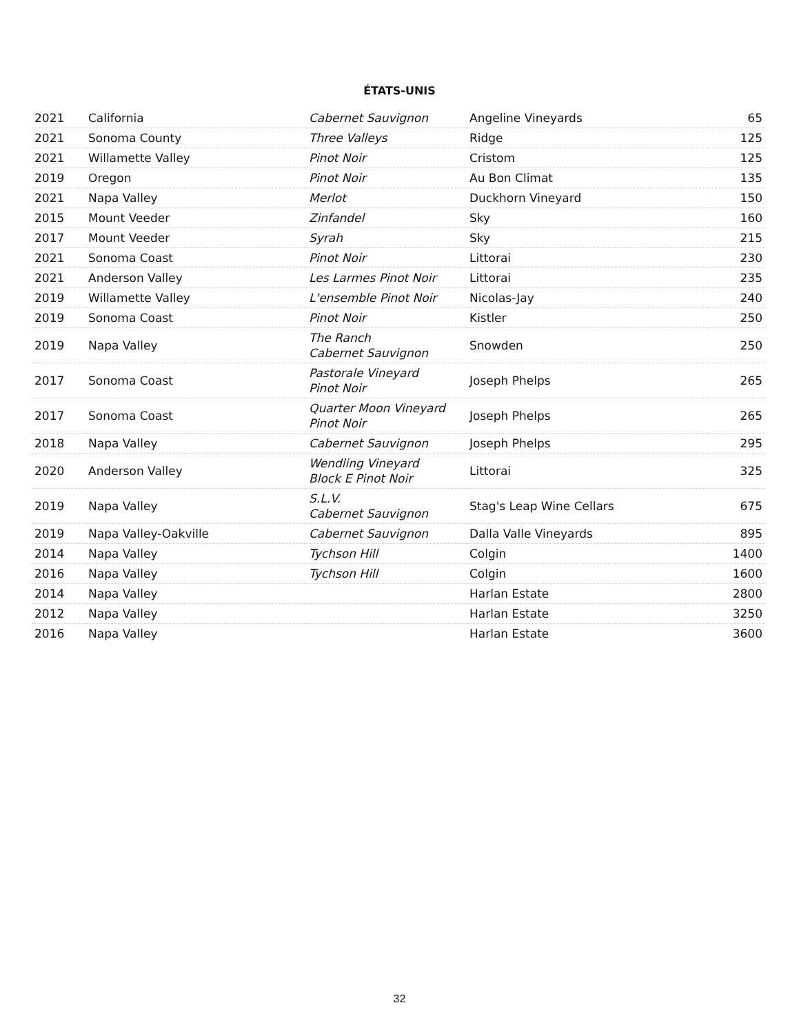ÉTATS-UNIS
| 2021 | California | Cabernet Sauvignon | Angeline Vineyards | 65 |
| 2021 | Sonoma County | Three Valleys | Ridge | 125 |
| 2021 | Willamette Valley | Pinot Noir | Cristom | 125 |
| 2019 | Oregon | Pinot Noir | Au Bon Climat | 135 |
| 2021 | Napa Valley | Merlot | Duckhorn Vineyard | 150 |
| 2015 | Mount Veeder | Zinfandel | Sky | 160 |
| 2017 | Mount Veeder | Syrah | Sky | 215 |
| 2021 | Sonoma Coast | Pinot Noir | Littorai | 230 |
| 2021 | Anderson Valley | Les Larmes Pinot Noir | Littorai | 235 |
| 2019 | Willamette Valley | L'ensemble Pinot Noir | Nicolas-Jay | 240 |
| 2019 | Sonoma Coast | Pinot Noir | Kistler | 250 |
| 2019 | Napa Valley | The Ranch Cabernet Sauvignon | Snowden | 250 |
| 2017 | Sonoma Coast | Pastorale Vineyard Pinot Noir | Joseph Phelps | 265 |
| 2017 | Sonoma Coast | Quarter Moon Vineyard Pinot Noir | Joseph Phelps | 265 |
| 2018 | Napa Valley | Cabernet Sauvignon | Joseph Phelps | 295 |
| 2020 | Anderson Valley | Wendling Vineyard Block E Pinot Noir | Littorai | 325 |
| 2019 | Napa Valley | S.L.V. Cabernet Sauvignon | Stag's Leap Wine Cellars | 675 |
| 2019 | Napa Valley-Oakville | Cabernet Sauvignon | Dalla Valle Vineyards | 895 |
| 2014 | Napa Valley | Tychson Hill | Colgin | 1400 |
| 2016 | Napa Valley | Tychson Hill | Colgin | 1600 |
| 2014 | Napa Valley | | Harlan Estate | 2800 |
| 2012 | Napa Valley | | Harlan Estate | 3250 |
| 2016 | Napa Valley | | Harlan Estate | 3600 |
32